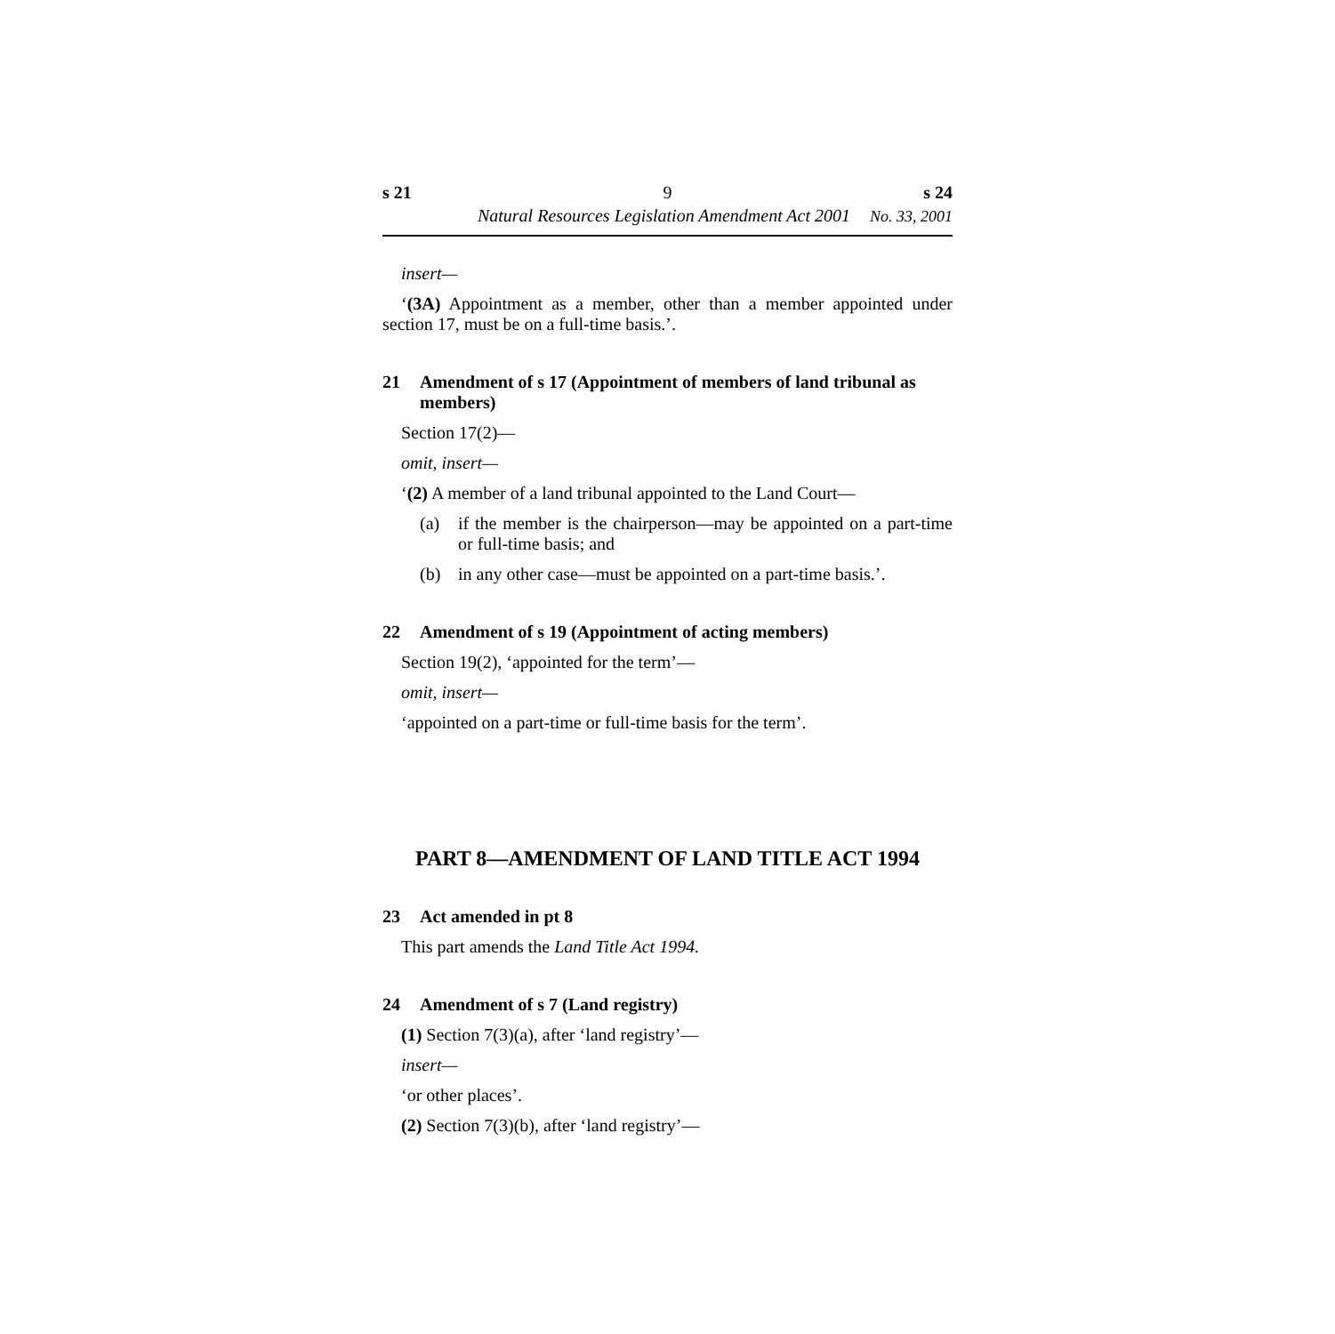s 21 9 s 24
Natural Resources Legislation Amendment Act 2001 No. 33, 2001
insert—
‘(3A) Appointment as a member, other than a member appointed under section 17, must be on a full-time basis.’.
21 Amendment of s 17 (Appointment of members of land tribunal as members)
Section 17(2)—
omit, insert—
‘(2) A member of a land tribunal appointed to the Land Court—
(a) if the member is the chairperson—may be appointed on a part-time or full-time basis; and
(b) in any other case—must be appointed on a part-time basis.’.
22 Amendment of s 19 (Appointment of acting members)
Section 19(2), ‘appointed for the term’—
omit, insert—
‘appointed on a part-time or full-time basis for the term’.
PART 8—AMENDMENT OF LAND TITLE ACT 1994
23 Act amended in pt 8
This part amends the Land Title Act 1994.
24 Amendment of s 7 (Land registry)
(1) Section 7(3)(a), after ‘land registry’—
insert—
‘or other places’.
(2) Section 7(3)(b), after ‘land registry’—